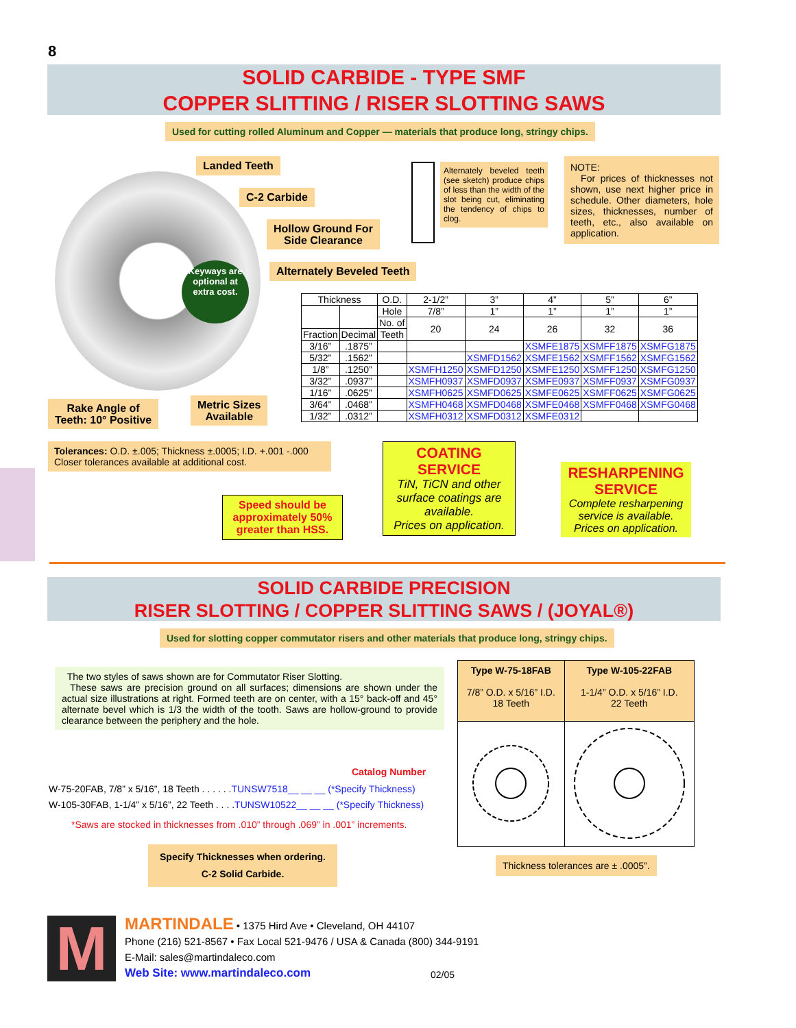8
SOLID CARBIDE - TYPE SMF
COPPER SLITTING / RISER SLOTTING SAWS
Used for cutting rolled Aluminum and Copper — materials that produce long, stringy chips.
Keyways are optional at extra cost.
Landed Teeth
C-2 Carbide
Hollow Ground For
Side Clearance
Alternately Beveled Teeth
Rake Angle of
Teeth: 10° Positive
Metric Sizes
Available
Alternately beveled teeth (see sketch) produce chips of less than the width of the slot being cut, eliminating the tendency of chips to clog.
NOTE:
For prices of thicknesses not shown, use next higher price in schedule. Other diameters, hole sizes, thicknesses, number of teeth, etc., also available on application.
| Thickness | | O.D. | 2-1/2” | 3” | 4” | 5” | 6” |
| | | Hole | 7/8” | 1” | 1” | 1” | 1” |
| | | No. of | 20 | 24 | 26 | 32 | 36 |
| Fraction | Decimal | Teeth | | | | | |
| 3/16” | .1875” | | | | XSMFE1875 | XSMFF1875 | XSMFG1875 |
| 5/32” | .1562” | | | XSMFD1562 | XSMFE1562 | XSMFF1562 | XSMFG1562 |
| 1/8” | .1250” | | XSMFH1250 | XSMFD1250 | XSMFE1250 | XSMFF1250 | XSMFG1250 |
| 3/32” | .0937” | | XSMFH0937 | XSMFD0937 | XSMFE0937 | XSMFF0937 | XSMFG0937 |
| 1/16” | .0625” | | XSMFH0625 | XSMFD0625 | XSMFE0625 | XSMFF0625 | XSMFG0625 |
| 3/64” | .0468” | | XSMFH0468 | XSMFD0468 | XSMFE0468 | XSMFF0468 | XSMFG0468 |
| 1/32” | .0312” | | XSMFH0312 | XSMFD0312 | XSMFE0312 | | |
Tolerances: O.D. ±.005; Thickness ±.0005; I.D. +.001 -.000
Closer tolerances available at additional cost.
Speed should be approximately 50% greater than HSS.
COATING
SERVICE
TiN, TiCN and other surface coatings are available.
Prices on application.
RESHARPENING
SERVICE
Complete resharpening service is available.
Prices on application.
SOLID CARBIDE PRECISION
RISER SLOTTING / COPPER SLITTING SAWS / (JOYAL®)
Used for slotting copper commutator risers and other materials that produce long, stringy chips.
The two styles of saws shown are for Commutator Riser Slotting.
These saws are precision ground on all surfaces; dimensions are shown under the actual size illustrations at right. Formed teeth are on center, with a 15° back-off and 45° alternate bevel which is 1/3 the width of the tooth. Saws are hollow-ground to provide clearance between the periphery and the hole.
Catalog Number
W-75-20FAB, 7/8” x 5/16”, 18 Teeth . . . . . .TUNSW7518__ __ __ (*Specify Thickness)
W-105-30FAB, 1-1/4” x 5/16”, 22 Teeth . . . .TUNSW10522__ __ __ (*Specify Thickness)
*Saws are stocked in thicknesses from .010” through .069” in .001” increments.
Specify Thicknesses when ordering.
C-2 Solid Carbide.
| Type W-75-18FAB 7/8” O.D. x 5/16” I.D. 18 Teeth | Type W-105-22FAB 1-1/4” O.D. x 5/16” I.D. 22 Teeth |
| --- | --- |
Thickness tolerances are ± .0005”.
M
MARTINDALE • 1375 Hird Ave • Cleveland, OH 44107
Phone (216) 521-8567 • Fax Local 521-9476 / USA & Canada (800) 344-9191
E-Mail: sales@martindaleco.com
Web Site: www.martindaleco.com
02/05